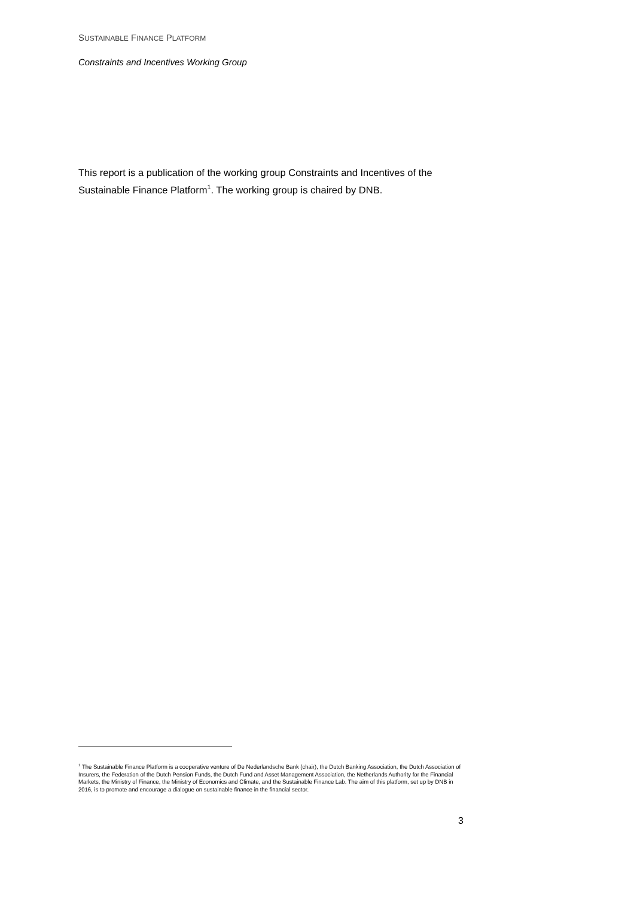SUSTAINABLE FINANCE PLATFORM
Constraints and Incentives Working Group
This report is a publication of the working group Constraints and Incentives of the Sustainable Finance Platform<sup>1</sup>. The working group is chaired by DNB.
<sup>1</sup> The Sustainable Finance Platform is a cooperative venture of De Nederlandsche Bank (chair), the Dutch Banking Association, the Dutch Association of Insurers, the Federation of the Dutch Pension Funds, the Dutch Fund and Asset Management Association, the Netherlands Authority for the Financial Markets, the Ministry of Finance, the Ministry of Economics and Climate, and the Sustainable Finance Lab. The aim of this platform, set up by DNB in 2016, is to promote and encourage a dialogue on sustainable finance in the financial sector.
3